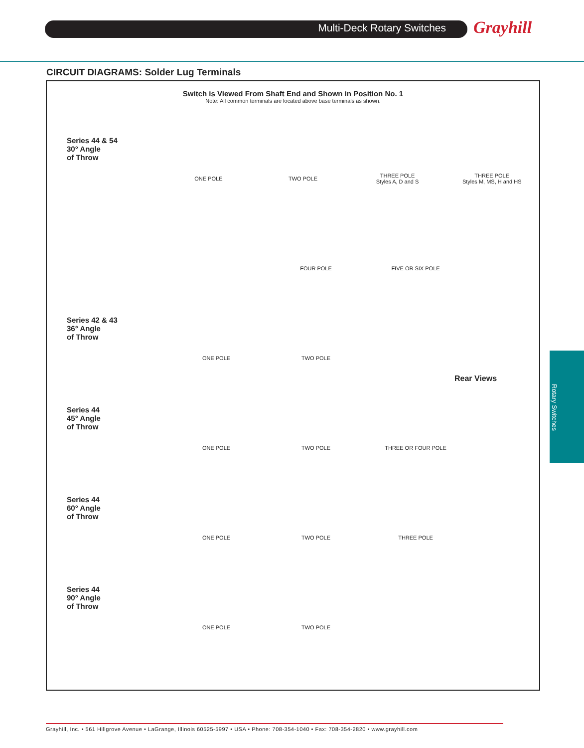Multi-Deck Rotary Switches Grayhill
CIRCUIT DIAGRAMS: Solder Lug Terminals
Switch is Viewed From Shaft End and Shown in Position No. 1
Note: All common terminals are located above base terminals as shown.
Series 44 & 54
30° Angle
of Throw
ONE POLE TWO POLE
THREE POLE
Styles A, D and S
THREE POLE
Styles M, MS, H and HS
FOUR POLE FIVE OR SIX POLE
Series 42 & 43
36° Angle
of Throw
ONE POLE TWO POLE
Series 44
45° Angle
of Throw
ONE POLE TWO POLE THREE OR FOUR POLE
Series 44
60° Angle
of Throw
ONE POLE TWO POLE THREE POLE
Series 44
90° Angle
of Throw
ONE POLE TWO POLE
Rear Views
Rotary Switches
Grayhill, Inc. • 561 Hillgrove Avenue • LaGrange, Illinois 60525-5997 • USA • Phone: 708-354-1040 • Fax: 708-354-2820 • www.grayhill.com